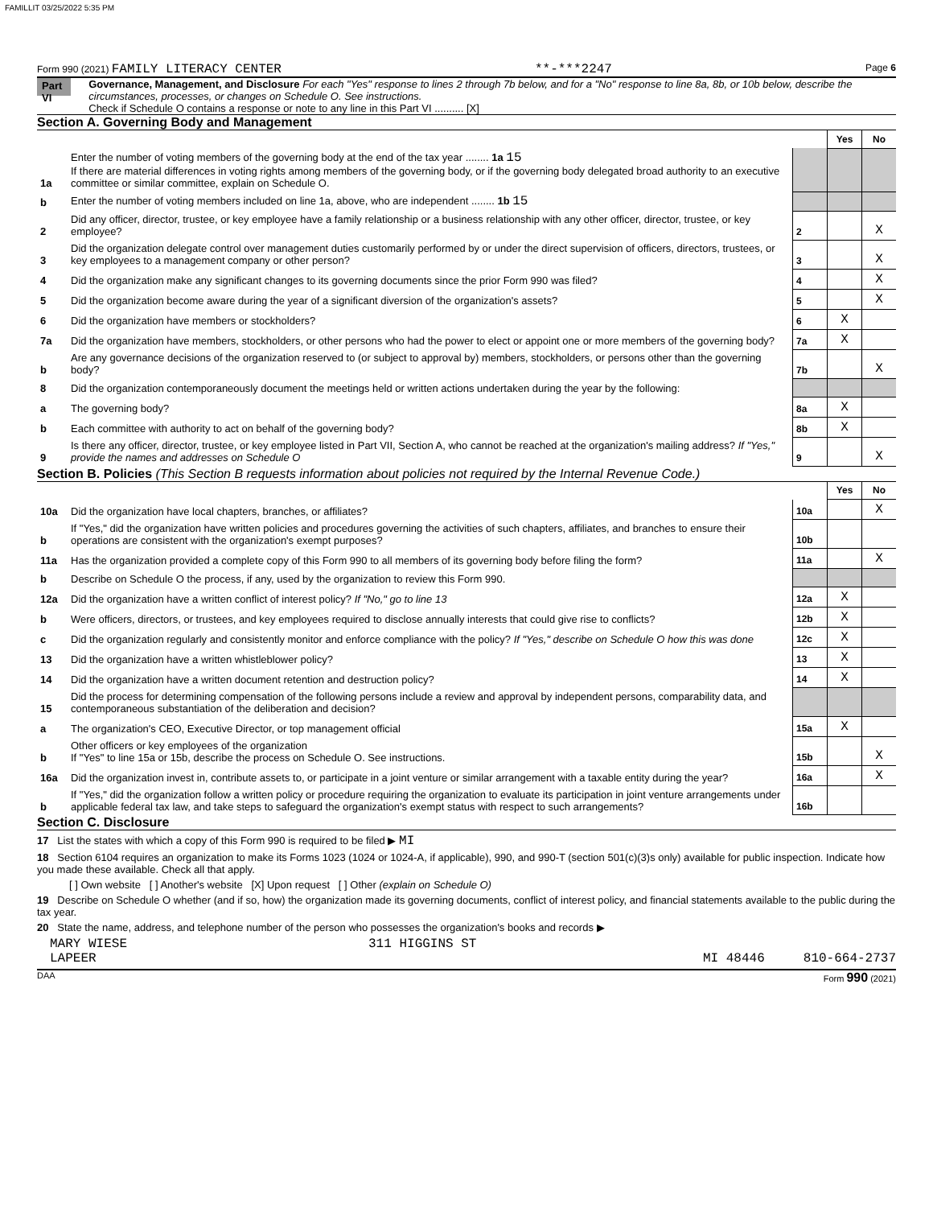FAMILLIT 03/25/2022 5:35 PM
Form 990 (2021) FAMILY LITERACY CENTER **-***2247 Page 6
Part VI Governance, Management, and Disclosure For each "Yes" response to lines 2 through 7b below, and for a "No" response to line 8a, 8b, or 10b below, describe the circumstances, processes, or changes on Schedule O. See instructions.
Check if Schedule O contains a response or note to any line in this Part VI .......... [X]
Section A. Governing Body and Management
| | | | Yes | No |
| 1a | Enter the number of voting members of the governing body at the end of the tax year ........ 1a 15 If there are material differences in voting rights among members of the governing body, or if the governing body delegated broad authority to an executive committee or similar committee, explain on Schedule O. | | | |
| b | Enter the number of voting members included on line 1a, above, who are independent ........ 1b 15 | | | |
| 2 | Did any officer, director, trustee, or key employee have a family relationship or a business relationship with any other officer, director, trustee, or key employee? | 2 | | X |
| 3 | Did the organization delegate control over management duties customarily performed by or under the direct supervision of officers, directors, trustees, or key employees to a management company or other person? | 3 | | X |
| 4 | Did the organization make any significant changes to its governing documents since the prior Form 990 was filed? | 4 | | X |
| 5 | Did the organization become aware during the year of a significant diversion of the organization's assets? | 5 | | X |
| 6 | Did the organization have members or stockholders? | 6 | X | |
| 7a | Did the organization have members, stockholders, or other persons who had the power to elect or appoint one or more members of the governing body? | 7a | X | |
| b | Are any governance decisions of the organization reserved to (or subject to approval by) members, stockholders, or persons other than the governing body? | 7b | | X |
| 8 | Did the organization contemporaneously document the meetings held or written actions undertaken during the year by the following: | | | |
| a | The governing body? | 8a | X | |
| b | Each committee with authority to act on behalf of the governing body? | 8b | X | |
| 9 | Is there any officer, director, trustee, or key employee listed in Part VII, Section A, who cannot be reached at the organization's mailing address? If "Yes," provide the names and addresses on Schedule O | 9 | | X |
Section B. Policies (This Section B requests information about policies not required by the Internal Revenue Code.)
| | | | Yes | No |
| 10a | Did the organization have local chapters, branches, or affiliates? | 10a | | X |
| b | If "Yes," did the organization have written policies and procedures governing the activities of such chapters, affiliates, and branches to ensure their operations are consistent with the organization's exempt purposes? | 10b | | |
| 11a | Has the organization provided a complete copy of this Form 990 to all members of its governing body before filing the form? | 11a | | X |
| b | Describe on Schedule O the process, if any, used by the organization to review this Form 990. | | | |
| 12a | Did the organization have a written conflict of interest policy? If "No," go to line 13 | 12a | X | |
| b | Were officers, directors, or trustees, and key employees required to disclose annually interests that could give rise to conflicts? | 12b | X | |
| c | Did the organization regularly and consistently monitor and enforce compliance with the policy? If "Yes," describe on Schedule O how this was done | 12c | X | |
| 13 | Did the organization have a written whistleblower policy? | 13 | X | |
| 14 | Did the organization have a written document retention and destruction policy? | 14 | X | |
| 15 | Did the process for determining compensation of the following persons include a review and approval by independent persons, comparability data, and contemporaneous substantiation of the deliberation and decision? | | | |
| a | The organization's CEO, Executive Director, or top management official | 15a | X | |
| b | Other officers or key employees of the organization If "Yes" to line 15a or 15b, describe the process on Schedule O. See instructions. | 15b | | X |
| 16a | Did the organization invest in, contribute assets to, or participate in a joint venture or similar arrangement with a taxable entity during the year? | 16a | | X |
| b | If "Yes," did the organization follow a written policy or procedure requiring the organization to evaluate its participation in joint venture arrangements under applicable federal tax law, and take steps to safeguard the organization's exempt status with respect to such arrangements? | 16b | | |
Section C. Disclosure
17 List the states with which a copy of this Form 990 is required to be filed ▶ MI
18 Section 6104 requires an organization to make its Forms 1023 (1024 or 1024-A, if applicable), 990, and 990-T (section 501(c)(3)s only) available for public inspection. Indicate how you made these available. Check all that apply.
[ ] Own website [ ] Another's website [X] Upon request [ ] Other (explain on Schedule O)
19 Describe on Schedule O whether (and if so, how) the organization made its governing documents, conflict of interest policy, and financial statements available to the public during the tax year.
20 State the name, address, and telephone number of the person who possesses the organization's books and records ▶
MARY WIESE 311 HIGGINS ST
LAPEER MI 48446 810-664-2737
DAA Form 990 (2021)